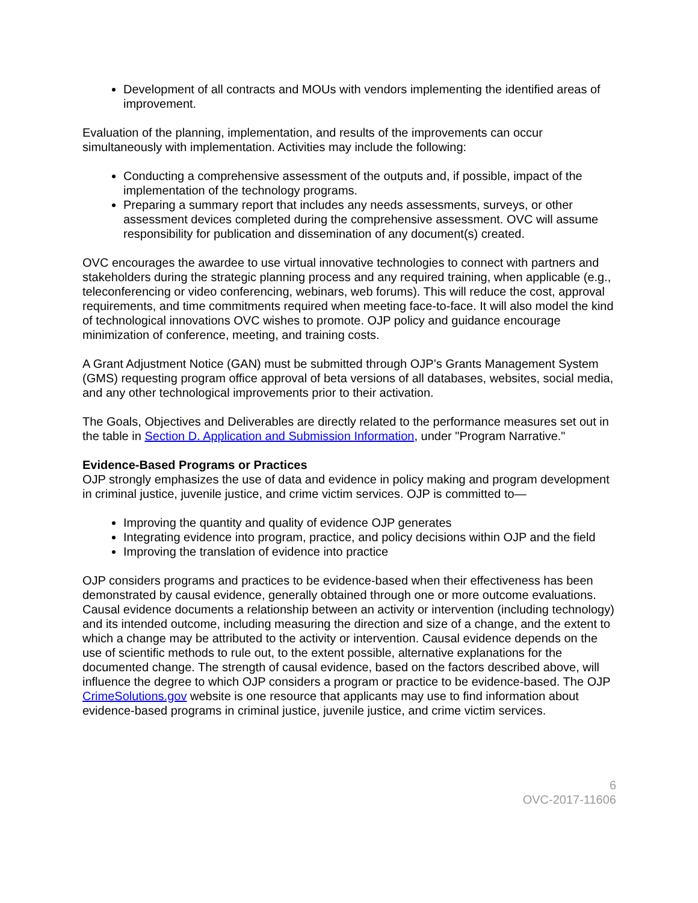Development of all contracts and MOUs with vendors implementing the identified areas of improvement.
Evaluation of the planning, implementation, and results of the improvements can occur simultaneously with implementation. Activities may include the following:
Conducting a comprehensive assessment of the outputs and, if possible, impact of the implementation of the technology programs.
Preparing a summary report that includes any needs assessments, surveys, or other assessment devices completed during the comprehensive assessment. OVC will assume responsibility for publication and dissemination of any document(s) created.
OVC encourages the awardee to use virtual innovative technologies to connect with partners and stakeholders during the strategic planning process and any required training, when applicable (e.g., teleconferencing or video conferencing, webinars, web forums). This will reduce the cost, approval requirements, and time commitments required when meeting face-to-face. It will also model the kind of technological innovations OVC wishes to promote. OJP policy and guidance encourage minimization of conference, meeting, and training costs.
A Grant Adjustment Notice (GAN) must be submitted through OJP’s Grants Management System (GMS) requesting program office approval of beta versions of all databases, websites, social media, and any other technological improvements prior to their activation.
The Goals, Objectives and Deliverables are directly related to the performance measures set out in the table in Section D. Application and Submission Information, under "Program Narrative."
Evidence-Based Programs or Practices
OJP strongly emphasizes the use of data and evidence in policy making and program development in criminal justice, juvenile justice, and crime victim services. OJP is committed to—
Improving the quantity and quality of evidence OJP generates
Integrating evidence into program, practice, and policy decisions within OJP and the field
Improving the translation of evidence into practice
OJP considers programs and practices to be evidence-based when their effectiveness has been demonstrated by causal evidence, generally obtained through one or more outcome evaluations. Causal evidence documents a relationship between an activity or intervention (including technology) and its intended outcome, including measuring the direction and size of a change, and the extent to which a change may be attributed to the activity or intervention. Causal evidence depends on the use of scientific methods to rule out, to the extent possible, alternative explanations for the documented change. The strength of causal evidence, based on the factors described above, will influence the degree to which OJP considers a program or practice to be evidence-based. The OJP CrimeSolutions.gov website is one resource that applicants may use to find information about evidence-based programs in criminal justice, juvenile justice, and crime victim services.
6
OVC-2017-11606